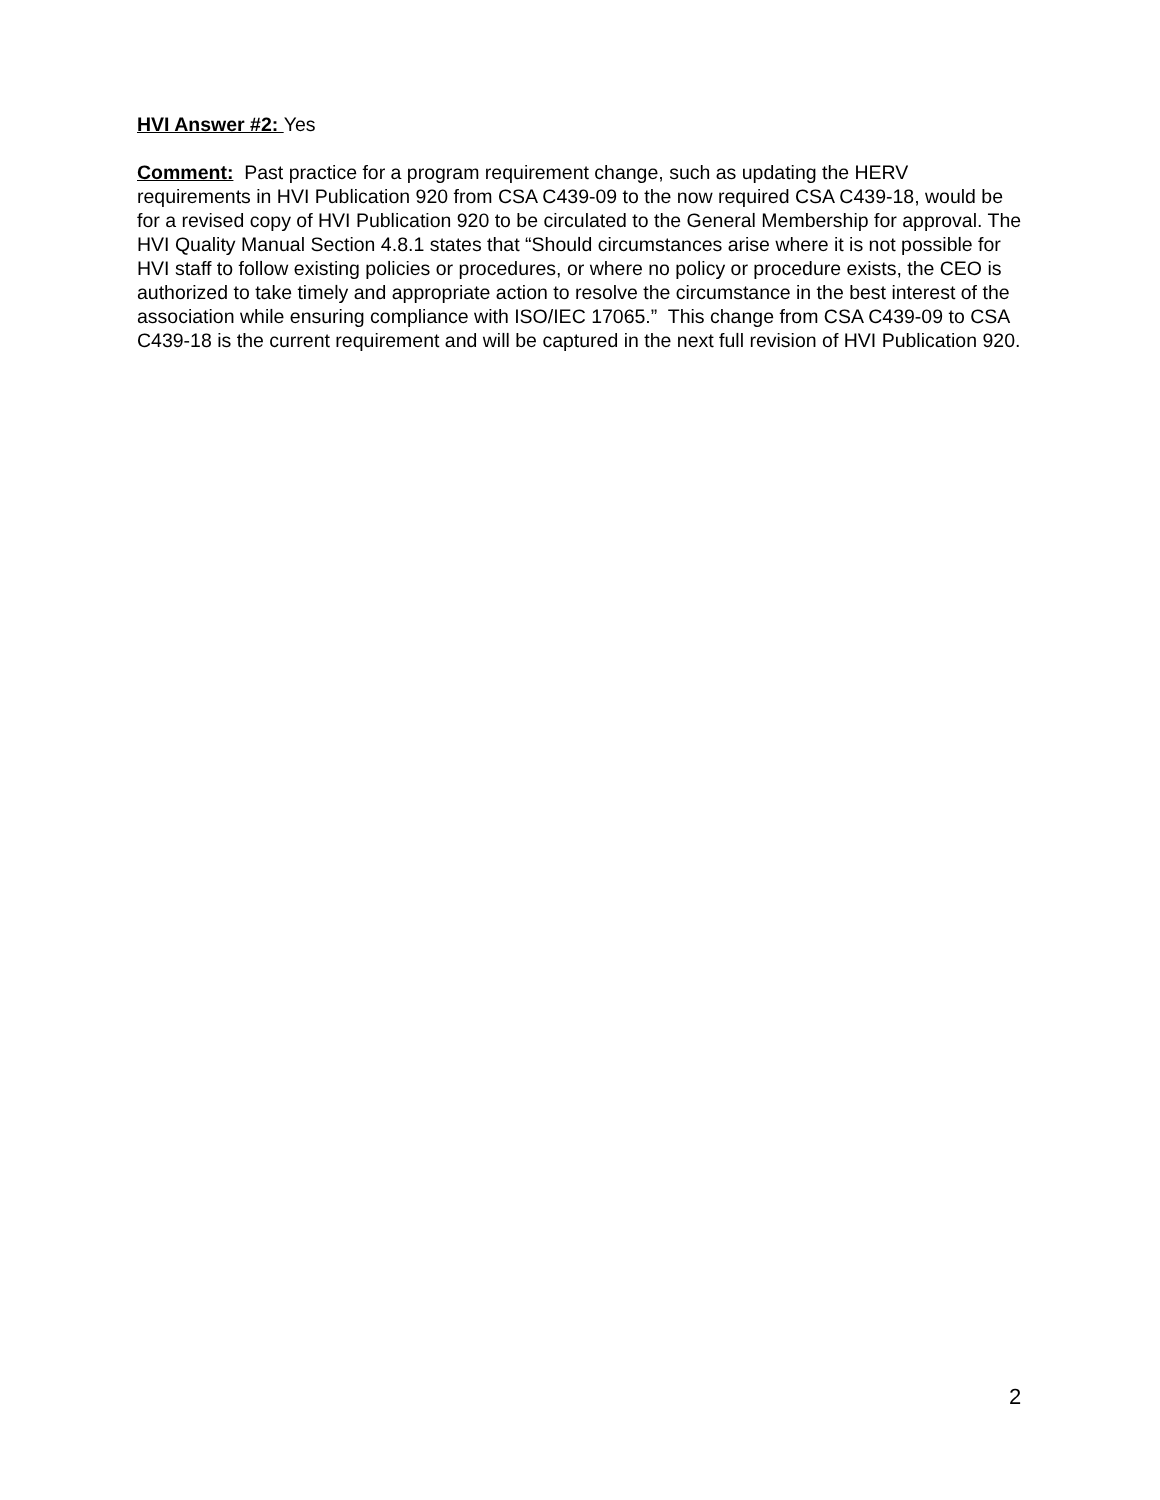HVI Answer #2: Yes
Comment: Past practice for a program requirement change, such as updating the HERV requirements in HVI Publication 920 from CSA C439-09 to the now required CSA C439-18, would be for a revised copy of HVI Publication 920 to be circulated to the General Membership for approval. The HVI Quality Manual Section 4.8.1 states that “Should circumstances arise where it is not possible for HVI staff to follow existing policies or procedures, or where no policy or procedure exists, the CEO is authorized to take timely and appropriate action to resolve the circumstance in the best interest of the association while ensuring compliance with ISO/IEC 17065.” This change from CSA C439-09 to CSA C439-18 is the current requirement and will be captured in the next full revision of HVI Publication 920.
2